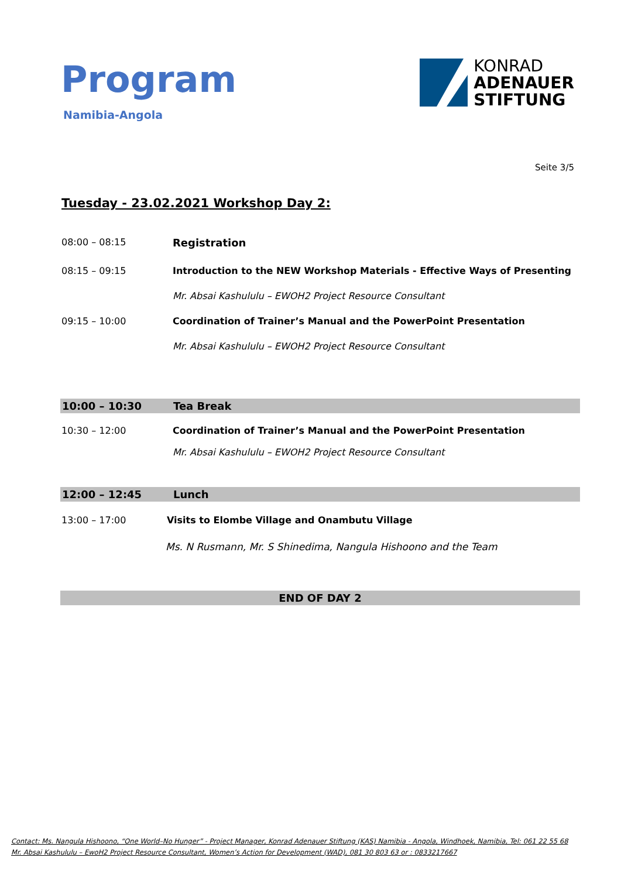Program
Namibia-Angola
KONRAD
ADENAUER
STIFTUNG
Seite 3/5
Tuesday - 23.02.2021 Workshop Day 2:
08:00 – 08:15 Registration
08:15 – 09:15 Introduction to the NEW Workshop Materials - Effective Ways of Presenting
Mr. Absai Kashululu – EWOH2 Project Resource Consultant
09:15 – 10:00 Coordination of Trainer’s Manual and the PowerPoint Presentation
Mr. Absai Kashululu – EWOH2 Project Resource Consultant
10:00 – 10:30 Tea Break
10:30 – 12:00 Coordination of Trainer’s Manual and the PowerPoint Presentation
Mr. Absai Kashululu – EWOH2 Project Resource Consultant
12:00 – 12:45 Lunch
13:00 – 17:00 Visits to Elombe Village and Onambutu Village
Ms. N Rusmann, Mr. S Shinedima, Nangula Hishoono and the Team
END OF DAY 2
Contact: Ms. Nangula Hishoono, “One World–No Hunger” - Project Manager, Konrad Adenauer Stiftung (KAS) Namibia - Angola, Windhoek, Namibia, Tel: 061 22 55 68
Mr. Absai Kashululu – EwoH2 Project Resource Consultant, Women’s Action for Development (WAD), 081 30 803 63 or : 0833217667